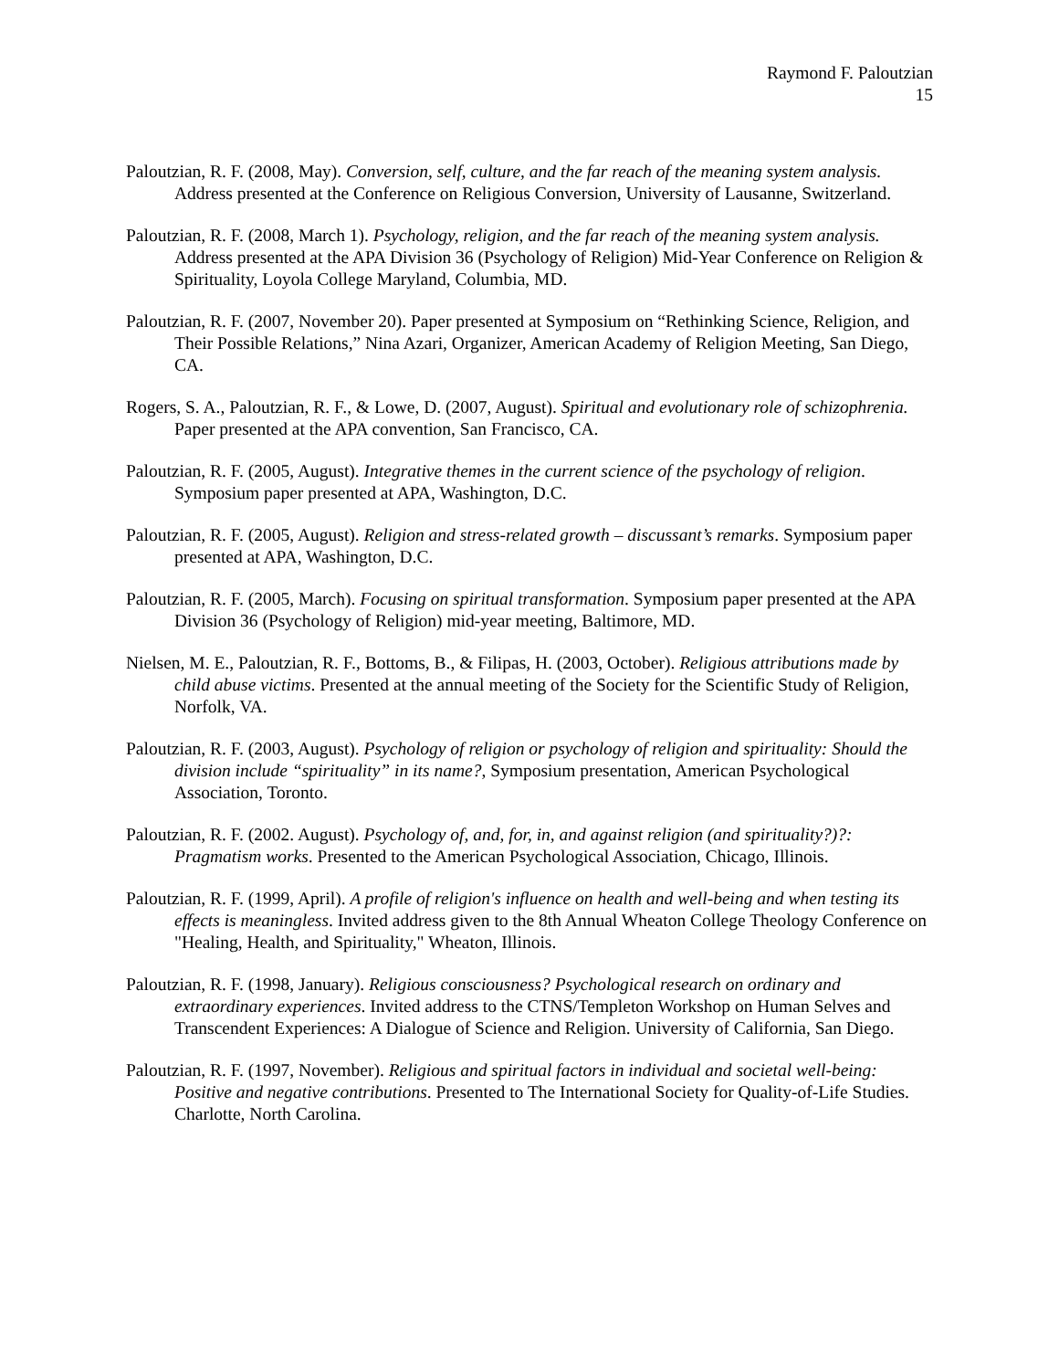Raymond F. Paloutzian
15
Paloutzian, R. F. (2008, May). Conversion, self, culture, and the far reach of the meaning system analysis. Address presented at the Conference on Religious Conversion, University of Lausanne, Switzerland.
Paloutzian, R. F. (2008, March 1). Psychology, religion, and the far reach of the meaning system analysis. Address presented at the APA Division 36 (Psychology of Religion) Mid-Year Conference on Religion & Spirituality, Loyola College Maryland, Columbia, MD.
Paloutzian, R. F. (2007, November 20). Paper presented at Symposium on “Rethinking Science, Religion, and Their Possible Relations,” Nina Azari, Organizer, American Academy of Religion Meeting, San Diego, CA.
Rogers, S. A., Paloutzian, R. F., & Lowe, D. (2007, August). Spiritual and evolutionary role of schizophrenia. Paper presented at the APA convention, San Francisco, CA.
Paloutzian, R. F. (2005, August). Integrative themes in the current science of the psychology of religion. Symposium paper presented at APA, Washington, D.C.
Paloutzian, R. F. (2005, August). Religion and stress-related growth – discussant’s remarks. Symposium paper presented at APA, Washington, D.C.
Paloutzian, R. F. (2005, March). Focusing on spiritual transformation. Symposium paper presented at the APA Division 36 (Psychology of Religion) mid-year meeting, Baltimore, MD.
Nielsen, M. E., Paloutzian, R. F., Bottoms, B., & Filipas, H. (2003, October). Religious attributions made by child abuse victims. Presented at the annual meeting of the Society for the Scientific Study of Religion, Norfolk, VA.
Paloutzian, R. F. (2003, August). Psychology of religion or psychology of religion and spirituality: Should the division include “spirituality” in its name?, Symposium presentation, American Psychological Association, Toronto.
Paloutzian, R. F. (2002. August). Psychology of, and, for, in, and against religion (and spirituality?)?: Pragmatism works. Presented to the American Psychological Association, Chicago, Illinois.
Paloutzian, R. F. (1999, April). A profile of religion's influence on health and well-being and when testing its effects is meaningless. Invited address given to the 8th Annual Wheaton College Theology Conference on "Healing, Health, and Spirituality," Wheaton, Illinois.
Paloutzian, R. F. (1998, January). Religious consciousness? Psychological research on ordinary and extraordinary experiences. Invited address to the CTNS/Templeton Workshop on Human Selves and Transcendent Experiences: A Dialogue of Science and Religion. University of California, San Diego.
Paloutzian, R. F. (1997, November). Religious and spiritual factors in individual and societal well-being: Positive and negative contributions. Presented to The International Society for Quality-of-Life Studies. Charlotte, North Carolina.